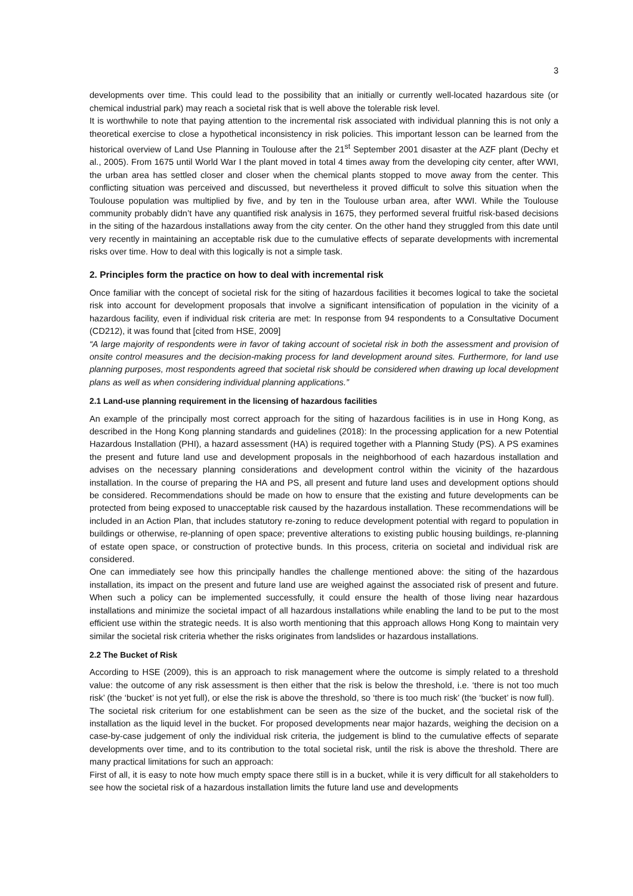3
developments over time. This could lead to the possibility that an initially or currently well-located hazardous site (or chemical industrial park) may reach a societal risk that is well above the tolerable risk level.
It is worthwhile to note that paying attention to the incremental risk associated with individual planning this is not only a theoretical exercise to close a hypothetical inconsistency in risk policies. This important lesson can be learned from the historical overview of Land Use Planning in Toulouse after the 21<sup>st</sup> September 2001 disaster at the AZF plant (Dechy et al., 2005). From 1675 until World War I the plant moved in total 4 times away from the developing city center, after WWI, the urban area has settled closer and closer when the chemical plants stopped to move away from the center. This conflicting situation was perceived and discussed, but nevertheless it proved difficult to solve this situation when the Toulouse population was multiplied by five, and by ten in the Toulouse urban area, after WWI. While the Toulouse community probably didn’t have any quantified risk analysis in 1675, they performed several fruitful risk-based decisions in the siting of the hazardous installations away from the city center. On the other hand they struggled from this date until very recently in maintaining an acceptable risk due to the cumulative effects of separate developments with incremental risks over time. How to deal with this logically is not a simple task.
2. Principles form the practice on how to deal with incremental risk
Once familiar with the concept of societal risk for the siting of hazardous facilities it becomes logical to take the societal risk into account for development proposals that involve a significant intensification of population in the vicinity of a hazardous facility, even if individual risk criteria are met: In response from 94 respondents to a Consultative Document (CD212), it was found that [cited from HSE, 2009]
“A large majority of respondents were in favor of taking account of societal risk in both the assessment and provision of onsite control measures and the decision-making process for land development around sites. Furthermore, for land use planning purposes, most respondents agreed that societal risk should be considered when drawing up local development plans as well as when considering individual planning applications.”
2.1 Land-use planning requirement in the licensing of hazardous facilities
An example of the principally most correct approach for the siting of hazardous facilities is in use in Hong Kong, as described in the Hong Kong planning standards and guidelines (2018): In the processing application for a new Potential Hazardous Installation (PHI), a hazard assessment (HA) is required together with a Planning Study (PS). A PS examines the present and future land use and development proposals in the neighborhood of each hazardous installation and advises on the necessary planning considerations and development control within the vicinity of the hazardous installation. In the course of preparing the HA and PS, all present and future land uses and development options should be considered. Recommendations should be made on how to ensure that the existing and future developments can be protected from being exposed to unacceptable risk caused by the hazardous installation. These recommendations will be included in an Action Plan, that includes statutory re-zoning to reduce development potential with regard to population in buildings or otherwise, re-planning of open space; preventive alterations to existing public housing buildings, re-planning of estate open space, or construction of protective bunds. In this process, criteria on societal and individual risk are considered.
One can immediately see how this principally handles the challenge mentioned above: the siting of the hazardous installation, its impact on the present and future land use are weighed against the associated risk of present and future. When such a policy can be implemented successfully, it could ensure the health of those living near hazardous installations and minimize the societal impact of all hazardous installations while enabling the land to be put to the most efficient use within the strategic needs. It is also worth mentioning that this approach allows Hong Kong to maintain very similar the societal risk criteria whether the risks originates from landslides or hazardous installations.
2.2 The Bucket of Risk
According to HSE (2009), this is an approach to risk management where the outcome is simply related to a threshold value: the outcome of any risk assessment is then either that the risk is below the threshold, i.e. ‘there is not too much risk’ (the ‘bucket’ is not yet full), or else the risk is above the threshold, so ‘there is too much risk’ (the ‘bucket’ is now full).
The societal risk criterium for one establishment can be seen as the size of the bucket, and the societal risk of the installation as the liquid level in the bucket. For proposed developments near major hazards, weighing the decision on a case-by-case judgement of only the individual risk criteria, the judgement is blind to the cumulative effects of separate developments over time, and to its contribution to the total societal risk, until the risk is above the threshold. There are many practical limitations for such an approach:
First of all, it is easy to note how much empty space there still is in a bucket, while it is very difficult for all stakeholders to see how the societal risk of a hazardous installation limits the future land use and developments